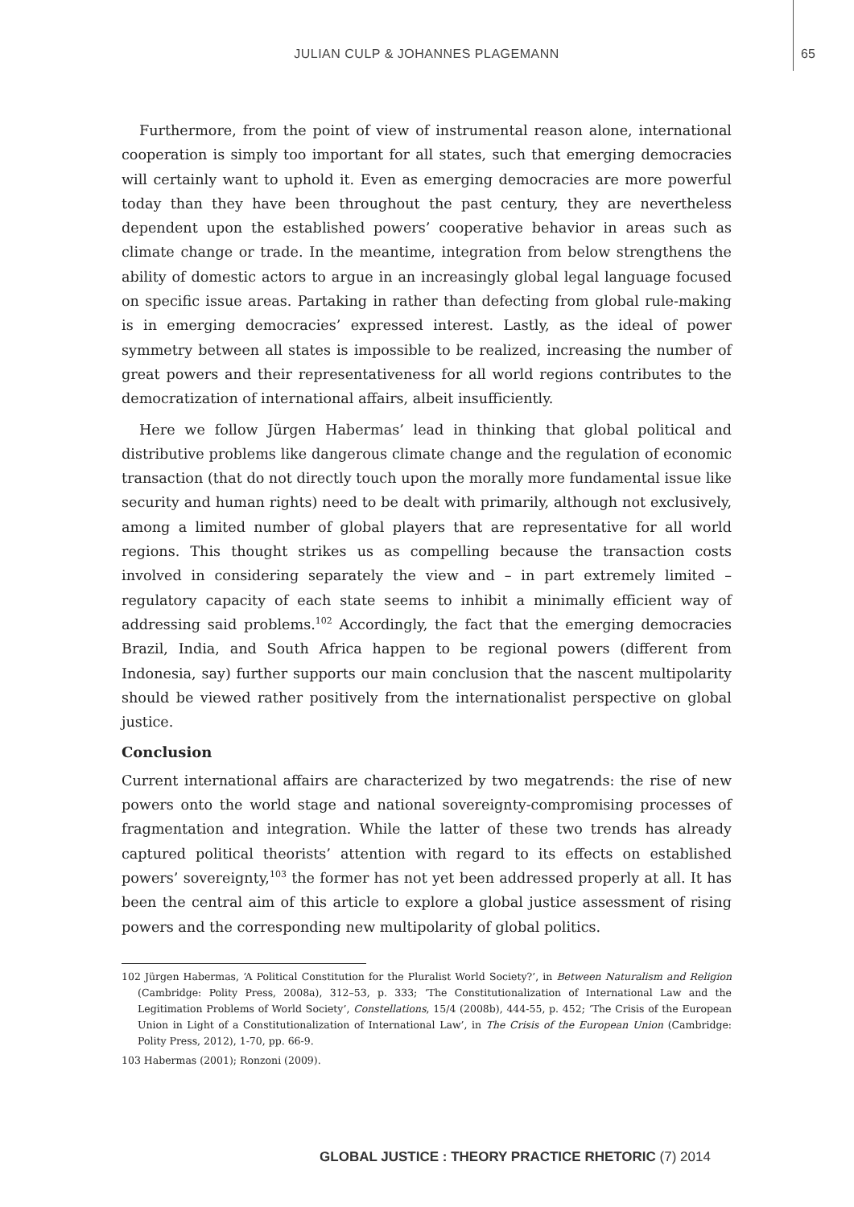JULIAN CULP & JOHANNES PLAGEMANN 65
Furthermore, from the point of view of instrumental reason alone, international cooperation is simply too important for all states, such that emerging democracies will certainly want to uphold it. Even as emerging democracies are more powerful today than they have been throughout the past century, they are nevertheless dependent upon the established powers’ cooperative behavior in areas such as climate change or trade. In the meantime, integration from below strengthens the ability of domestic actors to argue in an increasingly global legal language focused on specific issue areas. Partaking in rather than defecting from global rule-making is in emerging democracies’ expressed interest. Lastly, as the ideal of power symmetry between all states is impossible to be realized, increasing the number of great powers and their representativeness for all world regions contributes to the democratization of international affairs, albeit insufficiently.
Here we follow Jürgen Habermas’ lead in thinking that global political and distributive problems like dangerous climate change and the regulation of economic transaction (that do not directly touch upon the morally more fundamental issue like security and human rights) need to be dealt with primarily, although not exclusively, among a limited number of global players that are representative for all world regions. This thought strikes us as compelling because the transaction costs involved in considering separately the view and – in part extremely limited – regulatory capacity of each state seems to inhibit a minimally efficient way of addressing said problems.<sup>102</sup> Accordingly, the fact that the emerging democracies Brazil, India, and South Africa happen to be regional powers (different from Indonesia, say) further supports our main conclusion that the nascent multipolarity should be viewed rather positively from the internationalist perspective on global justice.
Conclusion
Current international affairs are characterized by two megatrends: the rise of new powers onto the world stage and national sovereignty-compromising processes of fragmentation and integration. While the latter of these two trends has already captured political theorists’ attention with regard to its effects on established powers’ sovereignty,<sup>103</sup> the former has not yet been addressed properly at all. It has been the central aim of this article to explore a global justice assessment of rising powers and the corresponding new multipolarity of global politics.
102 Jürgen Habermas, ‘A Political Constitution for the Pluralist World Society?’, in Between Naturalism and Religion (Cambridge: Polity Press, 2008a), 312–53, p. 333; ‘The Constitutionalization of International Law and the Legitimation Problems of World Society’, Constellations, 15/4 (2008b), 444-55, p. 452; ‘The Crisis of the European Union in Light of a Constitutionalization of International Law’, in The Crisis of the European Union (Cambridge: Polity Press, 2012), 1-70, pp. 66-9.
103 Habermas (2001); Ronzoni (2009).
GLOBAL JUSTICE : THEORY PRACTICE RHETORIC (7) 2014